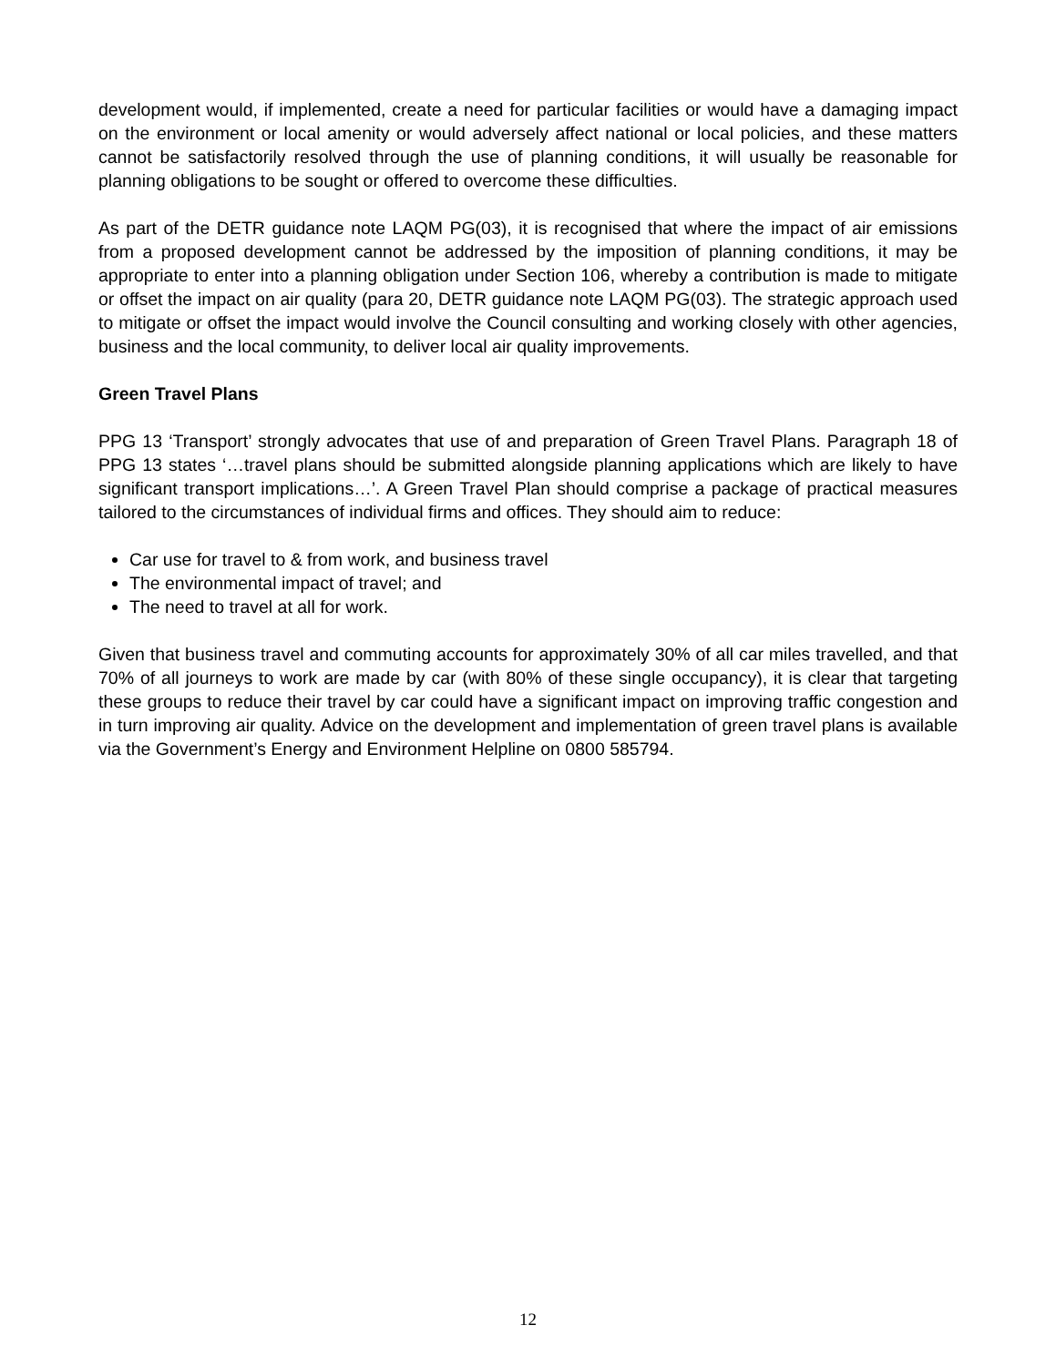development would, if implemented, create a need for particular facilities or would have a damaging impact on the environment or local amenity or would adversely affect national or local policies, and these matters cannot be satisfactorily resolved through the use of planning conditions, it will usually be reasonable for planning obligations to be sought or offered to overcome these difficulties.
As part of the DETR guidance note LAQM PG(03), it is recognised that where the impact of air emissions from a proposed development cannot be addressed by the imposition of planning conditions, it may be appropriate to enter into a planning obligation under Section 106, whereby a contribution is made to mitigate or offset the impact on air quality (para 20, DETR guidance note LAQM PG(03). The strategic approach used to mitigate or offset the impact would involve the Council consulting and working closely with other agencies, business and the local community, to deliver local air quality improvements.
Green Travel Plans
PPG 13 ‘Transport’ strongly advocates that use of and preparation of Green Travel Plans. Paragraph 18 of PPG 13 states ‘…travel plans should be submitted alongside planning applications which are likely to have significant transport implications…’. A Green Travel Plan should comprise a package of practical measures tailored to the circumstances of individual firms and offices. They should aim to reduce:
Car use for travel to & from work, and business travel
The environmental impact of travel; and
The need to travel at all for work.
Given that business travel and commuting accounts for approximately 30% of all car miles travelled, and that 70% of all journeys to work are made by car (with 80% of these single occupancy), it is clear that targeting these groups to reduce their travel by car could have a significant impact on improving traffic congestion and in turn improving air quality. Advice on the development and implementation of green travel plans is available via the Government’s Energy and Environment Helpline on 0800 585794.
12